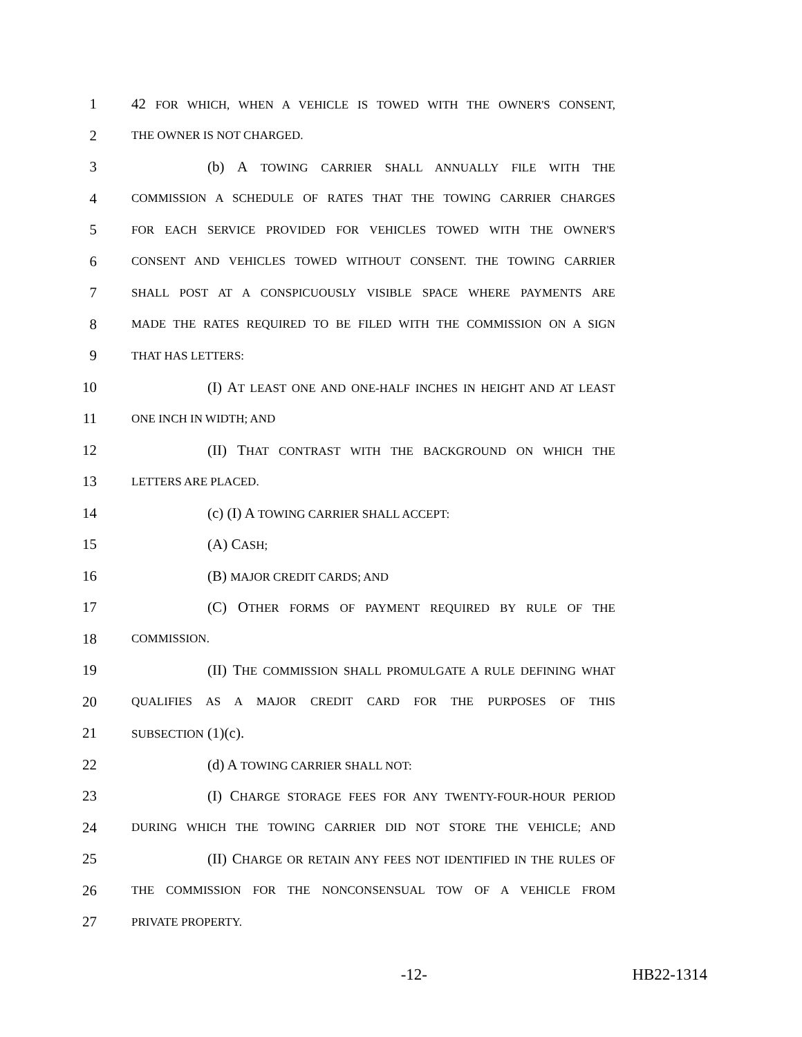1 42 FOR WHICH, WHEN A VEHICLE IS TOWED WITH THE OWNER'S CONSENT,
2 THE OWNER IS NOT CHARGED.
3 (b) A TOWING CARRIER SHALL ANNUALLY FILE WITH THE
4 COMMISSION A SCHEDULE OF RATES THAT THE TOWING CARRIER CHARGES
5 FOR EACH SERVICE PROVIDED FOR VEHICLES TOWED WITH THE OWNER'S
6 CONSENT AND VEHICLES TOWED WITHOUT CONSENT. THE TOWING CARRIER
7 SHALL POST AT A CONSPICUOUSLY VISIBLE SPACE WHERE PAYMENTS ARE
8 MADE THE RATES REQUIRED TO BE FILED WITH THE COMMISSION ON A SIGN
9 THAT HAS LETTERS:
10 (I) AT LEAST ONE AND ONE-HALF INCHES IN HEIGHT AND AT LEAST
11 ONE INCH IN WIDTH; AND
12 (II) THAT CONTRAST WITH THE BACKGROUND ON WHICH THE
13 LETTERS ARE PLACED.
14 (c) (I) A TOWING CARRIER SHALL ACCEPT:
15 (A) CASH;
16 (B) MAJOR CREDIT CARDS; AND
17 (C) OTHER FORMS OF PAYMENT REQUIRED BY RULE OF THE
18 COMMISSION.
19 (II) THE COMMISSION SHALL PROMULGATE A RULE DEFINING WHAT
20 QUALIFIES AS A MAJOR CREDIT CARD FOR THE PURPOSES OF THIS
21 SUBSECTION (1)(c).
22 (d) A TOWING CARRIER SHALL NOT:
23 (I) CHARGE STORAGE FEES FOR ANY TWENTY-FOUR-HOUR PERIOD
24 DURING WHICH THE TOWING CARRIER DID NOT STORE THE VEHICLE; AND
25 (II) CHARGE OR RETAIN ANY FEES NOT IDENTIFIED IN THE RULES OF
26 THE COMMISSION FOR THE NONCONSENSUAL TOW OF A VEHICLE FROM
27 PRIVATE PROPERTY.
-12- HB22-1314